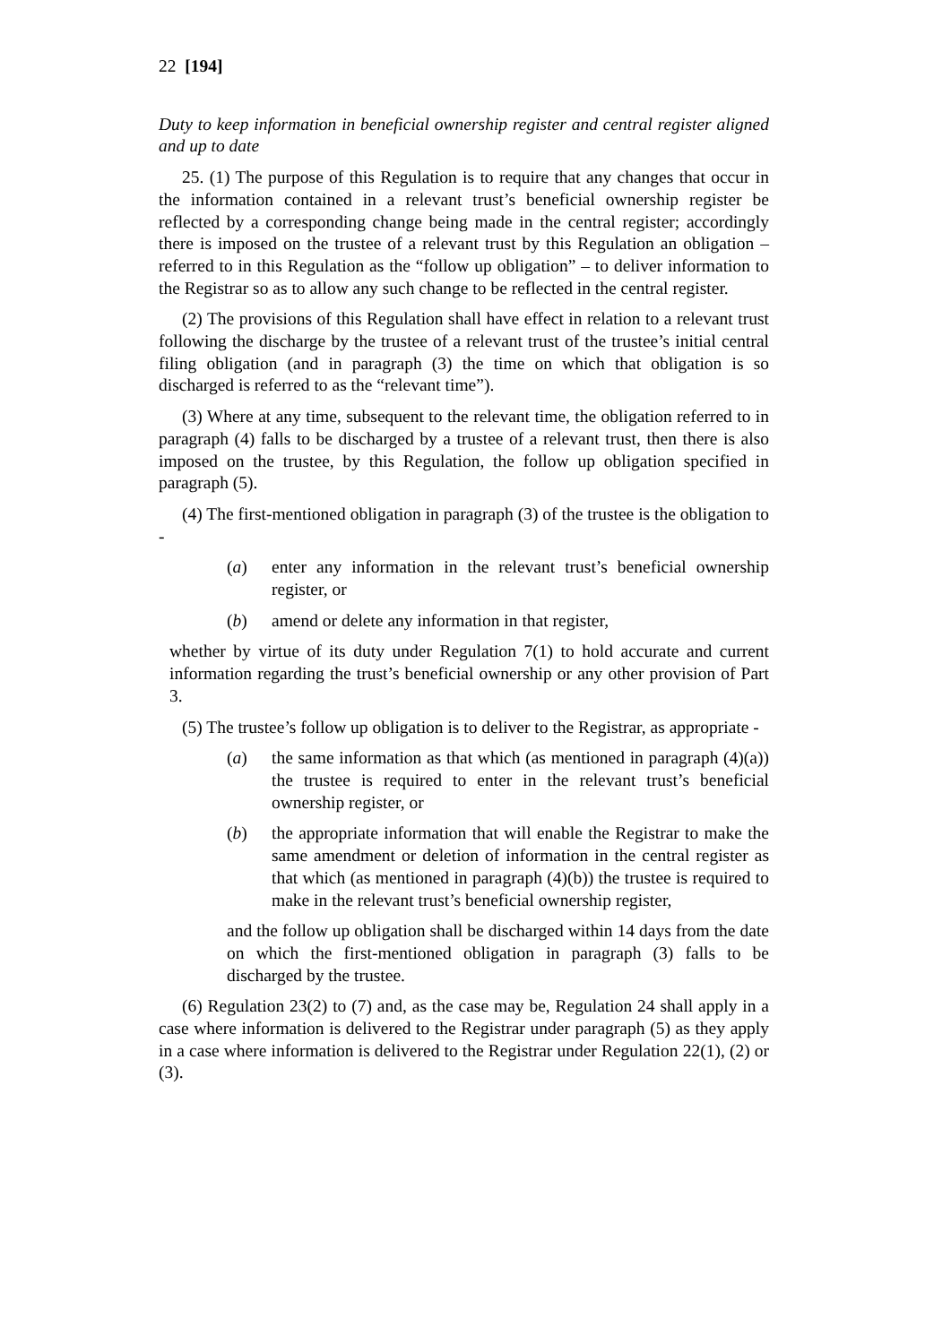22 [194]
Duty to keep information in beneficial ownership register and central register aligned and up to date
25. (1) The purpose of this Regulation is to require that any changes that occur in the information contained in a relevant trust’s beneficial ownership register be reflected by a corresponding change being made in the central register; accordingly there is imposed on the trustee of a relevant trust by this Regulation an obligation – referred to in this Regulation as the “follow up obligation” – to deliver information to the Registrar so as to allow any such change to be reflected in the central register.
(2) The provisions of this Regulation shall have effect in relation to a relevant trust following the discharge by the trustee of a relevant trust of the trustee’s initial central filing obligation (and in paragraph (3) the time on which that obligation is so discharged is referred to as the “relevant time”).
(3) Where at any time, subsequent to the relevant time, the obligation referred to in paragraph (4) falls to be discharged by a trustee of a relevant trust, then there is also imposed on the trustee, by this Regulation, the follow up obligation specified in paragraph (5).
(4) The first-mentioned obligation in paragraph (3) of the trustee is the obligation to -
(a) enter any information in the relevant trust’s beneficial ownership register, or
(b) amend or delete any information in that register,
whether by virtue of its duty under Regulation 7(1) to hold accurate and current information regarding the trust’s beneficial ownership or any other provision of Part 3.
(5) The trustee’s follow up obligation is to deliver to the Registrar, as appropriate -
(a) the same information as that which (as mentioned in paragraph (4)(a)) the trustee is required to enter in the relevant trust’s beneficial ownership register, or
(b) the appropriate information that will enable the Registrar to make the same amendment or deletion of information in the central register as that which (as mentioned in paragraph (4)(b)) the trustee is required to make in the relevant trust’s beneficial ownership register,
and the follow up obligation shall be discharged within 14 days from the date on which the first-mentioned obligation in paragraph (3) falls to be discharged by the trustee.
(6) Regulation 23(2) to (7) and, as the case may be, Regulation 24 shall apply in a case where information is delivered to the Registrar under paragraph (5) as they apply in a case where information is delivered to the Registrar under Regulation 22(1), (2) or (3).